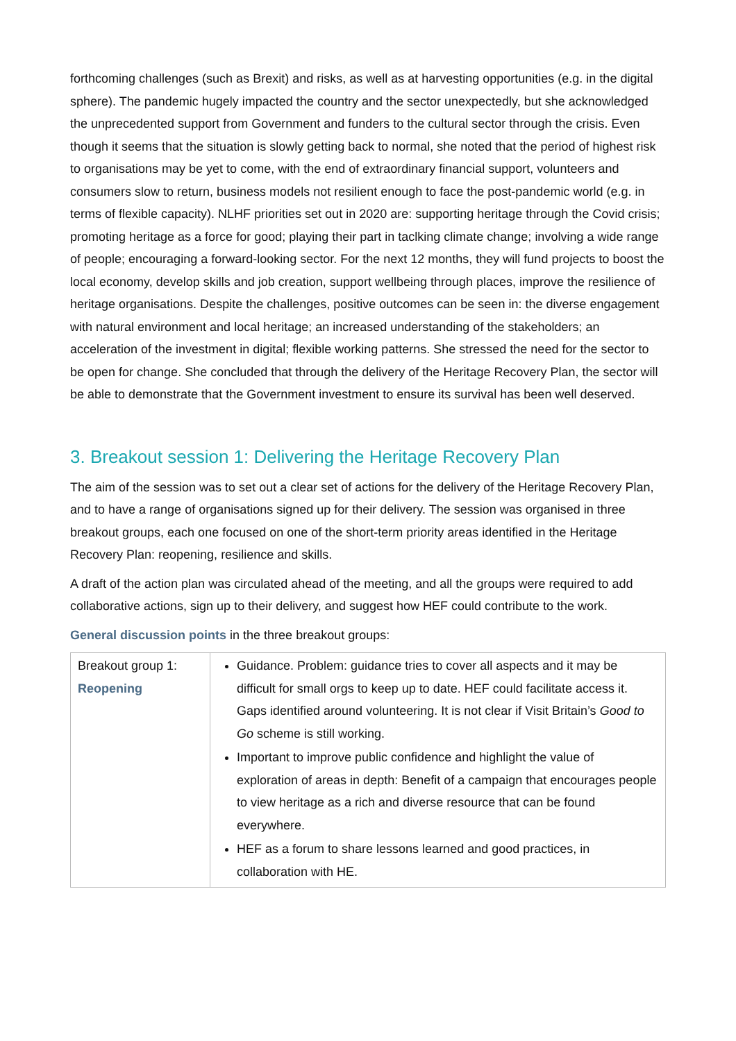forthcoming challenges (such as Brexit) and risks, as well as at harvesting opportunities (e.g. in the digital sphere). The pandemic hugely impacted the country and the sector unexpectedly, but she acknowledged the unprecedented support from Government and funders to the cultural sector through the crisis. Even though it seems that the situation is slowly getting back to normal, she noted that the period of highest risk to organisations may be yet to come, with the end of extraordinary financial support, volunteers and consumers slow to return, business models not resilient enough to face the post-pandemic world (e.g. in terms of flexible capacity). NLHF priorities set out in 2020 are: supporting heritage through the Covid crisis; promoting heritage as a force for good; playing their part in taclking climate change; involving a wide range of people; encouraging a forward-looking sector. For the next 12 months, they will fund projects to boost the local economy, develop skills and job creation, support wellbeing through places, improve the resilience of heritage organisations. Despite the challenges, positive outcomes can be seen in: the diverse engagement with natural environment and local heritage; an increased understanding of the stakeholders; an acceleration of the investment in digital; flexible working patterns. She stressed the need for the sector to be open for change. She concluded that through the delivery of the Heritage Recovery Plan, the sector will be able to demonstrate that the Government investment to ensure its survival has been well deserved.
3. Breakout session 1: Delivering the Heritage Recovery Plan
The aim of the session was to set out a clear set of actions for the delivery of the Heritage Recovery Plan, and to have a range of organisations signed up for their delivery. The session was organised in three breakout groups, each one focused on one of the short-term priority areas identified in the Heritage Recovery Plan: reopening, resilience and skills.
A draft of the action plan was circulated ahead of the meeting, and all the groups were required to add collaborative actions, sign up to their delivery, and suggest how HEF could contribute to the work.
General discussion points in the three breakout groups:
| Breakout group 1: Reopening | Guidance. Problem: guidance tries to cover all aspects and it may be difficult for small orgs to keep up to date. HEF could facilitate access it. Gaps identified around volunteering. It is not clear if Visit Britain’s Good to Go scheme is still working. Important to improve public confidence and highlight the value of exploration of areas in depth: Benefit of a campaign that encourages people to view heritage as a rich and diverse resource that can be found everywhere. HEF as a forum to share lessons learned and good practices, in collaboration with HE. |